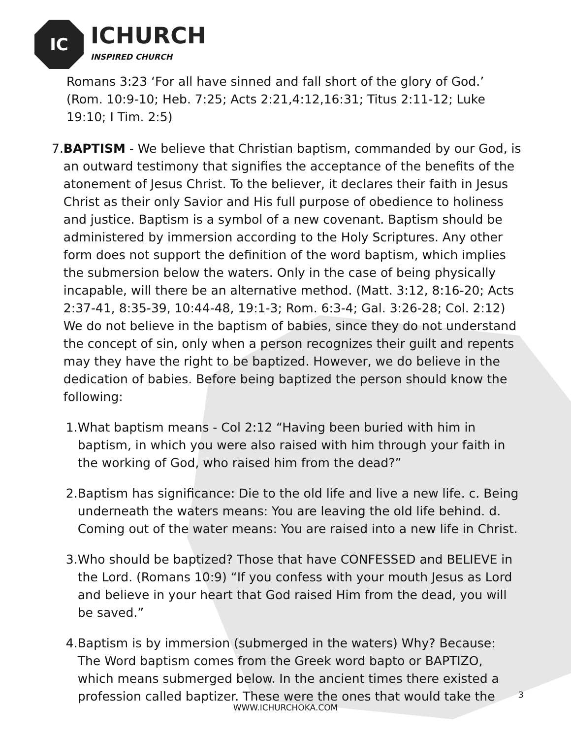IC
ICHURCH
INSPIRED CHURCH
Romans 3:23 ‘For all have sinned and fall short of the glory of God.’ (Rom. 10:9-10; Heb. 7:25; Acts 2:21,4:12,16:31; Titus 2:11-12; Luke 19:10; I Tim. 2:5)
7. BAPTISM - We believe that Christian baptism, commanded by our God, is an outward testimony that signifies the acceptance of the benefits of the atonement of Jesus Christ. To the believer, it declares their faith in Jesus Christ as their only Savior and His full purpose of obedience to holiness and justice. Baptism is a symbol of a new covenant. Baptism should be administered by immersion according to the Holy Scriptures. Any other form does not support the definition of the word baptism, which implies the submersion below the waters. Only in the case of being physically incapable, will there be an alternative method. (Matt. 3:12, 8:16-20; Acts 2:37-41, 8:35-39, 10:44-48, 19:1-3; Rom. 6:3-4; Gal. 3:26-28; Col. 2:12) We do not believe in the baptism of babies, since they do not understand the concept of sin, only when a person recognizes their guilt and repents may they have the right to be baptized. However, we do believe in the dedication of babies. Before being baptized the person should know the following:
1. What baptism means - Col 2:12 “Having been buried with him in baptism, in which you were also raised with him through your faith in the working of God, who raised him from the dead?”
2. Baptism has significance: Die to the old life and live a new life. c. Being underneath the waters means: You are leaving the old life behind. d. Coming out of the water means: You are raised into a new life in Christ.
3. Who should be baptized? Those that have CONFESSED and BELIEVE in the Lord. (Romans 10:9) “If you confess with your mouth Jesus as Lord and believe in your heart that God raised Him from the dead, you will be saved.”
4. Baptism is by immersion (submerged in the waters) Why? Because: The Word baptism comes from the Greek word bapto or BAPTIZO, which means submerged below. In the ancient times there existed a profession called baptizer. These were the ones that would take the
3
WWW.ICHURCHOKA.COM